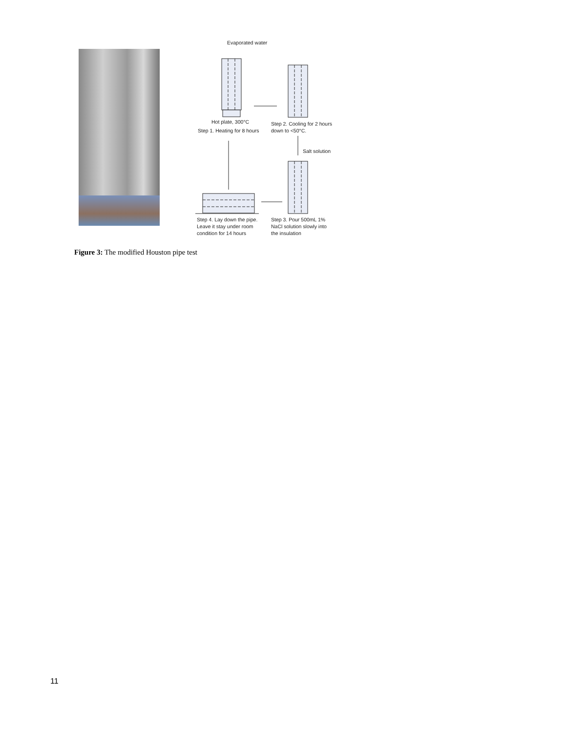Evaporated water
Hot plate, 300°C
Step 1. Heating for 8 hours
Step 2. Cooling for 2 hours
down to <50°C.
Salt solution
Step 4. Lay down the pipe.
Leave it stay under room
condition for 14 hours
Step 3. Pour 500mL 1%
NaCl solution slowly into
the insulation
Figure 3: The modified Houston pipe test
11